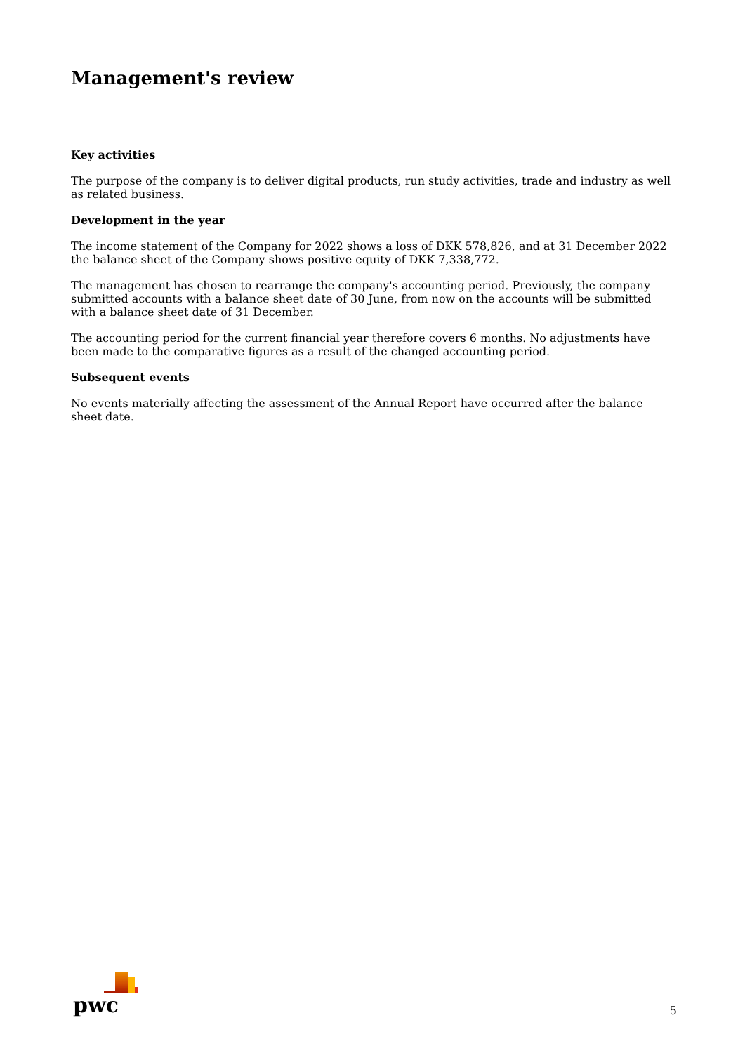Management's review
Key activities
The purpose of the company is to deliver digital products, run study activities, trade and industry as well as related business.
Development in the year
The income statement of the Company for 2022 shows a loss of DKK 578,826, and at 31 December 2022 the balance sheet of the Company shows positive equity of DKK 7,338,772.
The management has chosen to rearrange the company's accounting period. Previously, the company submitted accounts with a balance sheet date of 30 June, from now on the accounts will be submitted with a balance sheet date of 31 December.
The accounting period for the current financial year therefore covers 6 months. No adjustments have been made to the comparative figures as a result of the changed accounting period.
Subsequent events
No events materially affecting the assessment of the Annual Report have occurred after the balance sheet date.
pwc
5